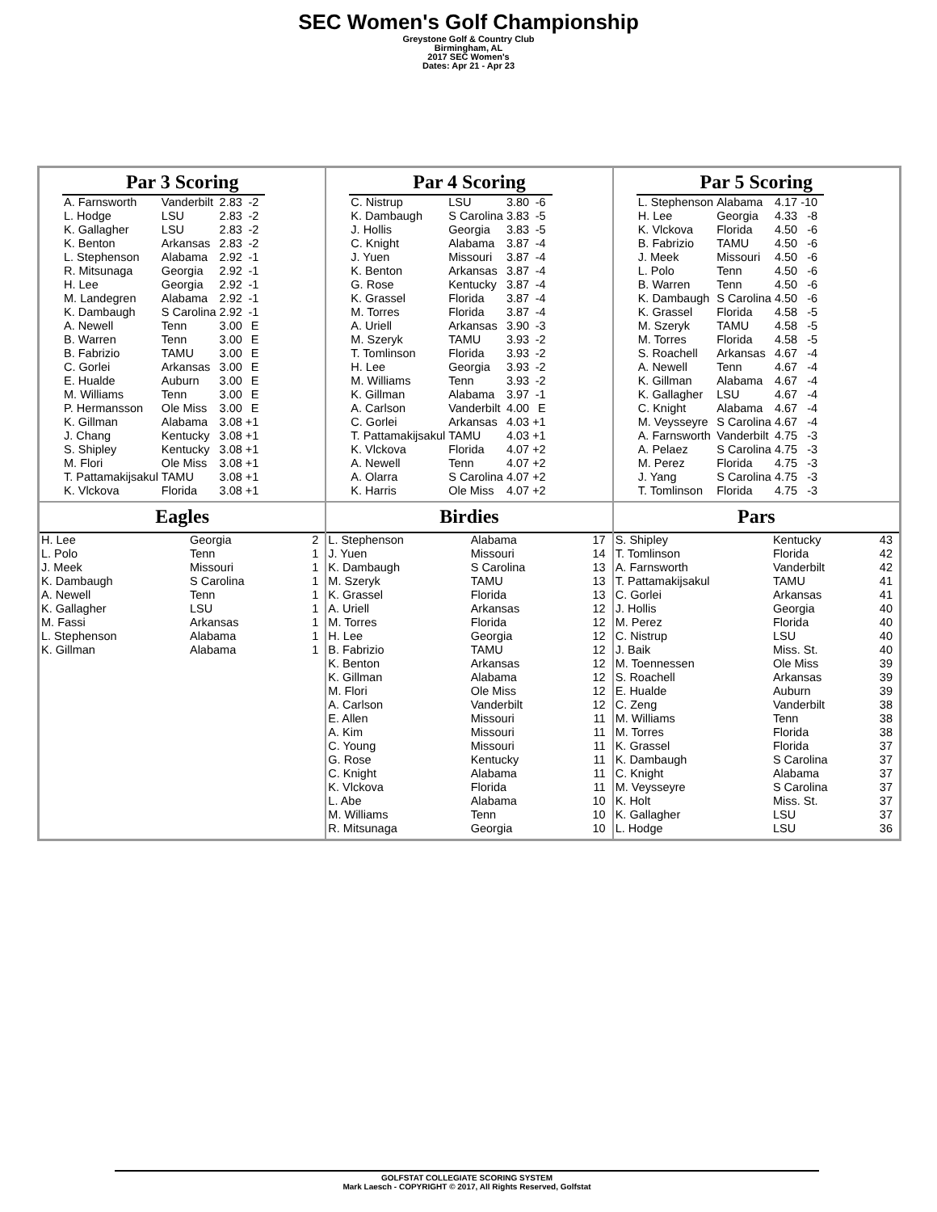SEC Women's Golf Championship
Greystone Golf & Country Club
Birmingham, AL
2017 SEC Women's
Dates: Apr 21 - Apr 23
Par 3 Scoring
| A. Farnsworth | Vanderbilt | 2.83 | -2 |
| L. Hodge | LSU | 2.83 | -2 |
| K. Gallagher | LSU | 2.83 | -2 |
| K. Benton | Arkansas | 2.83 | -2 |
| L. Stephenson | Alabama | 2.92 | -1 |
| R. Mitsunaga | Georgia | 2.92 | -1 |
| H. Lee | Georgia | 2.92 | -1 |
| M. Landegren | Alabama | 2.92 | -1 |
| K. Dambaugh | S Carolina | 2.92 | -1 |
| A. Newell | Tenn | 3.00 | E |
| B. Warren | Tenn | 3.00 | E |
| B. Fabrizio | TAMU | 3.00 | E |
| C. Gorlei | Arkansas | 3.00 | E |
| E. Hualde | Auburn | 3.00 | E |
| M. Williams | Tenn | 3.00 | E |
| P. Hermansson | Ole Miss | 3.00 | E |
| K. Gillman | Alabama | 3.08 | +1 |
| J. Chang | Kentucky | 3.08 | +1 |
| S. Shipley | Kentucky | 3.08 | +1 |
| M. Flori | Ole Miss | 3.08 | +1 |
| T. Pattamakijsakul | TAMU | 3.08 | +1 |
| K. Vlckova | Florida | 3.08 | +1 |
Par 4 Scoring
| C. Nistrup | LSU | 3.80 | -6 |
| K. Dambaugh | S Carolina | 3.83 | -5 |
| J. Hollis | Georgia | 3.83 | -5 |
| C. Knight | Alabama | 3.87 | -4 |
| J. Yuen | Missouri | 3.87 | -4 |
| K. Benton | Arkansas | 3.87 | -4 |
| G. Rose | Kentucky | 3.87 | -4 |
| K. Grassel | Florida | 3.87 | -4 |
| M. Torres | Florida | 3.87 | -4 |
| A. Uriell | Arkansas | 3.90 | -3 |
| M. Szeryk | TAMU | 3.93 | -2 |
| T. Tomlinson | Florida | 3.93 | -2 |
| H. Lee | Georgia | 3.93 | -2 |
| M. Williams | Tenn | 3.93 | -2 |
| K. Gillman | Alabama | 3.97 | -1 |
| A. Carlson | Vanderbilt | 4.00 | E |
| C. Gorlei | Arkansas | 4.03 | +1 |
| T. Pattamakijsakul | TAMU | 4.03 | +1 |
| K. Vlckova | Florida | 4.07 | +2 |
| A. Newell | Tenn | 4.07 | +2 |
| A. Olarra | S Carolina | 4.07 | +2 |
| K. Harris | Ole Miss | 4.07 | +2 |
Par 5 Scoring
| L. Stephenson | Alabama | 4.17 | -10 |
| H. Lee | Georgia | 4.33 | -8 |
| K. Vlckova | Florida | 4.50 | -6 |
| B. Fabrizio | TAMU | 4.50 | -6 |
| J. Meek | Missouri | 4.50 | -6 |
| L. Polo | Tenn | 4.50 | -6 |
| B. Warren | Tenn | 4.50 | -6 |
| K. Dambaugh | S Carolina | 4.50 | -6 |
| K. Grassel | Florida | 4.58 | -5 |
| M. Szeryk | TAMU | 4.58 | -5 |
| M. Torres | Florida | 4.58 | -5 |
| S. Roachell | Arkansas | 4.67 | -4 |
| A. Newell | Tenn | 4.67 | -4 |
| K. Gillman | Alabama | 4.67 | -4 |
| K. Gallagher | LSU | 4.67 | -4 |
| C. Knight | Alabama | 4.67 | -4 |
| M. Veysseyre | S Carolina | 4.67 | -4 |
| A. Farnsworth | Vanderbilt | 4.75 | -3 |
| A. Pelaez | S Carolina | 4.75 | -3 |
| M. Perez | Florida | 4.75 | -3 |
| J. Yang | S Carolina | 4.75 | -3 |
| T. Tomlinson | Florida | 4.75 | -3 |
Eagles
| H. Lee | Georgia | 2 |
| L. Polo | Tenn | 1 |
| J. Meek | Missouri | 1 |
| K. Dambaugh | S Carolina | 1 |
| A. Newell | Tenn | 1 |
| K. Gallagher | LSU | 1 |
| M. Fassi | Arkansas | 1 |
| L. Stephenson | Alabama | 1 |
| K. Gillman | Alabama | 1 |
Birdies
| L. Stephenson | Alabama | 17 |
| J. Yuen | Missouri | 14 |
| K. Dambaugh | S Carolina | 13 |
| M. Szeryk | TAMU | 13 |
| K. Grassel | Florida | 13 |
| A. Uriell | Arkansas | 12 |
| M. Torres | Florida | 12 |
| H. Lee | Georgia | 12 |
| B. Fabrizio | TAMU | 12 |
| K. Benton | Arkansas | 12 |
| K. Gillman | Alabama | 12 |
| M. Flori | Ole Miss | 12 |
| A. Carlson | Vanderbilt | 12 |
| E. Allen | Missouri | 11 |
| A. Kim | Missouri | 11 |
| C. Young | Missouri | 11 |
| G. Rose | Kentucky | 11 |
| C. Knight | Alabama | 11 |
| K. Vlckova | Florida | 11 |
| L. Abe | Alabama | 10 |
| M. Williams | Tenn | 10 |
| R. Mitsunaga | Georgia | 10 |
Pars
| S. Shipley | Kentucky | 43 |
| T. Tomlinson | Florida | 42 |
| A. Farnsworth | Vanderbilt | 42 |
| T. Pattamakijsakul | TAMU | 41 |
| C. Gorlei | Arkansas | 41 |
| J. Hollis | Georgia | 40 |
| M. Perez | Florida | 40 |
| C. Nistrup | LSU | 40 |
| J. Baik | Miss. St. | 40 |
| M. Toennessen | Ole Miss | 39 |
| S. Roachell | Arkansas | 39 |
| E. Hualde | Auburn | 39 |
| C. Zeng | Vanderbilt | 38 |
| M. Williams | Tenn | 38 |
| M. Torres | Florida | 38 |
| K. Grassel | Florida | 37 |
| K. Dambaugh | S Carolina | 37 |
| C. Knight | Alabama | 37 |
| M. Veysseyre | S Carolina | 37 |
| K. Holt | Miss. St. | 37 |
| K. Gallagher | LSU | 37 |
| L. Hodge | LSU | 36 |
GOLFSTAT COLLEGIATE SCORING SYSTEM
Mark Laesch - COPYRIGHT © 2017, All Rights Reserved, Golfstat